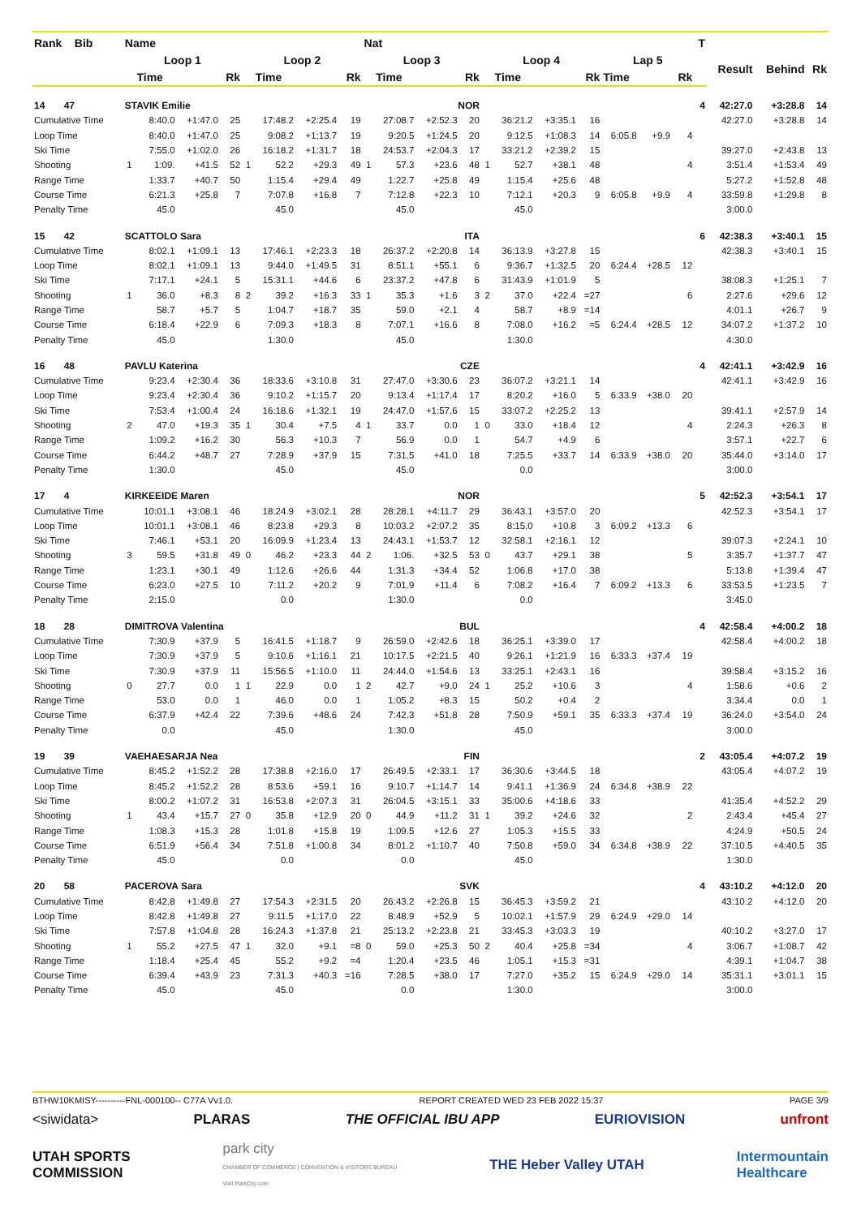| Rank Bib | Name | | | | | | | | Nat | | | | | | | | | | | T | | | |
| --- | --- | --- | --- | --- | --- | --- | --- | --- | --- | --- | --- | --- | --- | --- | --- | --- | --- | --- | --- | --- | --- | --- | --- |
| | Loop 1 | | | | Loop 2 | | | | Loop 3 | | | | Loop 4 | | | | Lap 5 | | | | Result | Behind | Rk |
| | Time | | | Rk | Time | | | Rk | Time | | | Rk | Time | | | Rk | Time | | Rk | | | | |
| 14 47 | STAVIK Emilie | | | | | | | | NOR | | | | | | | | | | | 4 | 42:27.0 | +3:28.8 | 14 |
| Cumulative Time | | 8:40.0 | +1:47.0 | 25 | | 17:48.2 | +2:25.4 | 19 | | 27:08.7 | +2:52.3 | 20 | | 36:21.2 | +3:35.1 | 16 | | | | | 42:27.0 | +3:28.8 | 14 |
| Loop Time | | 8:40.0 | +1:47.0 | 25 | | 9:08.2 | +1:13.7 | 19 | | 9:20.5 | +1:24.5 | 20 | | 9:12.5 | +1:08.3 | 14 | 6:05.8 | +9.9 | 4 | | | | |
| Ski Time | | 7:55.0 | +1:02.0 | 26 | | 16:18.2 | +1:31.7 | 18 | | 24:53.7 | +2:04.3 | 17 | | 33:21.2 | +2:39.2 | 15 | | | | | 39:27.0 | +2:43.8 | 13 |
| Shooting | 1 | 1:09. | +41.5 | 52 | 1 | 52.2 | +29.3 | 49 | 1 | 57.3 | +23.6 | 48 | 1 | 52.7 | +38.1 | 48 | | | 4 | | 3:51.4 | +1:53.4 | 49 |
| Range Time | | 1:33.7 | +40.7 | 50 | | 1:15.4 | +29.4 | 49 | | 1:22.7 | +25.8 | 49 | | 1:15.4 | +25.6 | 48 | | | | | 5:27.2 | +1:52.8 | 48 |
| Course Time | | 6:21.3 | +25.8 | 7 | | 7:07.8 | +16.8 | 7 | | 7:12.8 | +22.3 | 10 | | 7:12.1 | +20.3 | 9 | 6:05.8 | +9.9 | 4 | | 33:59.8 | +1:29.8 | 8 |
| Penalty Time | | 45.0 | | | | 45.0 | | | | 45.0 | | | | 45.0 | | | | | | | 3:00.0 | | |
| 15 42 | SCATTOLO Sara | | | | | | | | ITA | | | | | | | | | | | 6 | 42:38.3 | +3:40.1 | 15 |
| Cumulative Time | | 8:02.1 | +1:09.1 | 13 | | 17:46.1 | +2:23.3 | 18 | | 26:37.2 | +2:20.8 | 14 | | 36:13.9 | +3:27.8 | 15 | | | | | 42:38.3 | +3:40.1 | 15 |
| Loop Time | | 8:02.1 | +1:09.1 | 13 | | 9:44.0 | +1:49.5 | 31 | | 8:51.1 | +55.1 | 6 | | 9:36.7 | +1:32.5 | 20 | 6:24.4 | +28.5 | 12 | | | | |
| Ski Time | | 7:17.1 | +24.1 | 5 | | 15:31.1 | +44.6 | 6 | | 23:37.2 | +47.8 | 6 | | 31:43.9 | +1:01.9 | 5 | | | | | 38:08.3 | +1:25.1 | 7 |
| Shooting | 1 | 36.0 | +8.3 | 8 | 2 | 39.2 | +16.3 | 33 | 1 | 35.3 | +1.6 | 3 | 2 | 37.0 | +22.4 | =27 | | | 6 | | 2:27.6 | +29.6 | 12 |
| Range Time | | 58.7 | +5.7 | 5 | | 1:04.7 | +18.7 | 35 | | 59.0 | +2.1 | 4 | | 58.7 | +8.9 | =14 | | | | | 4:01.1 | +26.7 | 9 |
| Course Time | | 6:18.4 | +22.9 | 6 | | 7:09.3 | +18.3 | 8 | | 7:07.1 | +16.6 | 8 | | 7:08.0 | +16.2 | =5 | 6:24.4 | +28.5 | 12 | | 34:07.2 | +1:37.2 | 10 |
| Penalty Time | | 45.0 | | | | 1:30.0 | | | | 45.0 | | | | 1:30.0 | | | | | | | 4:30.0 | | |
| 16 48 | PAVLU Katerina | | | | | | | | CZE | | | | | | | | | | | 4 | 42:41.1 | +3:42.9 | 16 |
| Cumulative Time | | 9:23.4 | +2:30.4 | 36 | | 18:33.6 | +3:10.8 | 31 | | 27:47.0 | +3:30.6 | 23 | | 36:07.2 | +3:21.1 | 14 | | | | | 42:41.1 | +3:42.9 | 16 |
| Loop Time | | 9:23.4 | +2:30.4 | 36 | | 9:10.2 | +1:15.7 | 20 | | 9:13.4 | +1:17.4 | 17 | | 8:20.2 | +16.0 | 5 | 6:33.9 | +38.0 | 20 | | | | |
| Ski Time | | 7:53.4 | +1:00.4 | 24 | | 16:18.6 | +1:32.1 | 19 | | 24:47.0 | +1:57.6 | 15 | | 33:07.2 | +2:25.2 | 13 | | | | | 39:41.1 | +2:57.9 | 14 |
| Shooting | 2 | 47.0 | +19.3 | 35 | 1 | 30.4 | +7.5 | 4 | 1 | 33.7 | 0.0 | 1 | 0 | 33.0 | +18.4 | 12 | | | 4 | | 2:24.3 | +26.3 | 8 |
| Range Time | | 1:09.2 | +16.2 | 30 | | 56.3 | +10.3 | 7 | | 56.9 | 0.0 | 1 | | 54.7 | +4.9 | 6 | | | | | 3:57.1 | +22.7 | 6 |
| Course Time | | 6:44.2 | +48.7 | 27 | | 7:28.9 | +37.9 | 15 | | 7:31.5 | +41.0 | 18 | | 7:25.5 | +33.7 | 14 | 6:33.9 | +38.0 | 20 | | 35:44.0 | +3:14.0 | 17 |
| Penalty Time | | 1:30.0 | | | | 45.0 | | | | 45.0 | | | | 0.0 | | | | | | | 3:00.0 | | |
| 17 4 | KIRKEEIDE Maren | | | | | | | | NOR | | | | | | | | | | | 5 | 42:52.3 | +3:54.1 | 17 |
| Cumulative Time | | 10:01.1 | +3:08.1 | 46 | | 18:24.9 | +3:02.1 | 28 | | 28:28.1 | +4:11.7 | 29 | | 36:43.1 | +3:57.0 | 20 | | | | | 42:52.3 | +3:54.1 | 17 |
| Loop Time | | 10:01.1 | +3:08.1 | 46 | | 8:23.8 | +29.3 | 8 | | 10:03.2 | +2:07.2 | 35 | | 8:15.0 | +10.8 | 3 | 6:09.2 | +13.3 | 6 | | | | |
| Ski Time | | 7:46.1 | +53.1 | 20 | | 16:09.9 | +1:23.4 | 13 | | 24:43.1 | +1:53.7 | 12 | | 32:58.1 | +2:16.1 | 12 | | | | | 39:07.3 | +2:24.1 | 10 |
| Shooting | 3 | 59.5 | +31.8 | 49 | 0 | 46.2 | +23.3 | 44 | 2 | 1:06. | +32.5 | 53 | 0 | 43.7 | +29.1 | 38 | | | 5 | | 3:35.7 | +1:37.7 | 47 |
| Range Time | | 1:23.1 | +30.1 | 49 | | 1:12.6 | +26.6 | 44 | | 1:31.3 | +34.4 | 52 | | 1:06.8 | +17.0 | 38 | | | | | 5:13.8 | +1:39.4 | 47 |
| Course Time | | 6:23.0 | +27.5 | 10 | | 7:11.2 | +20.2 | 9 | | 7:01.9 | +11.4 | 6 | | 7:08.2 | +16.4 | 7 | 6:09.2 | +13.3 | 6 | | 33:53.5 | +1:23.5 | 7 |
| Penalty Time | | 2:15.0 | | | | 0.0 | | | | 1:30.0 | | | | 0.0 | | | | | | | 3:45.0 | | |
| 18 28 | DIMITROVA Valentina | | | | | | | | BUL | | | | | | | | | | | 4 | 42:58.4 | +4:00.2 | 18 |
| Cumulative Time | | 7:30.9 | +37.9 | 5 | | 16:41.5 | +1:18.7 | 9 | | 26:59.0 | +2:42.6 | 18 | | 36:25.1 | +3:39.0 | 17 | | | | | 42:58.4 | +4:00.2 | 18 |
| Loop Time | | 7:30.9 | +37.9 | 5 | | 9:10.6 | +1:16.1 | 21 | | 10:17.5 | +2:21.5 | 40 | | 9:26.1 | +1:21.9 | 16 | 6:33.3 | +37.4 | 19 | | | | |
| Ski Time | | 7:30.9 | +37.9 | 11 | | 15:56.5 | +1:10.0 | 11 | | 24:44.0 | +1:54.6 | 13 | | 33:25.1 | +2:43.1 | 16 | | | | | 39:58.4 | +3:15.2 | 16 |
| Shooting | 0 | 27.7 | 0.0 | 1 | 1 | 22.9 | 0.0 | 1 | 2 | 42.7 | +9.0 | 24 | 1 | 25.2 | +10.6 | 3 | | | 4 | | 1:58.6 | +0.6 | 2 |
| Range Time | | 53.0 | 0.0 | 1 | | 46.0 | 0.0 | 1 | | 1:05.2 | +8.3 | 15 | | 50.2 | +0.4 | 2 | | | | | 3:34.4 | 0.0 | 1 |
| Course Time | | 6:37.9 | +42.4 | 22 | | 7:39.6 | +48.6 | 24 | | 7:42.3 | +51.8 | 28 | | 7:50.9 | +59.1 | 35 | 6:33.3 | +37.4 | 19 | | 36:24.0 | +3:54.0 | 24 |
| Penalty Time | | 0.0 | | | | 45.0 | | | | 1:30.0 | | | | 45.0 | | | | | | | 3:00.0 | | |
| 19 39 | VAEHAESARJA Nea | | | | | | | | FIN | | | | | | | | | | | 2 | 43:05.4 | +4:07.2 | 19 |
| Cumulative Time | | 8:45.2 | +1:52.2 | 28 | | 17:38.8 | +2:16.0 | 17 | | 26:49.5 | +2:33.1 | 17 | | 36:30.6 | +3:44.5 | 18 | | | | | 43:05.4 | +4:07.2 | 19 |
| Loop Time | | 8:45.2 | +1:52.2 | 28 | | 8:53.6 | +59.1 | 16 | | 9:10.7 | +1:14.7 | 14 | | 9:41.1 | +1:36.9 | 24 | 6:34.8 | +38.9 | 22 | | | | |
| Ski Time | | 8:00.2 | +1:07.2 | 31 | | 16:53.8 | +2:07.3 | 31 | | 26:04.5 | +3:15.1 | 33 | | 35:00.6 | +4:18.6 | 33 | | | | | 41:35.4 | +4:52.2 | 29 |
| Shooting | 1 | 43.4 | +15.7 | 27 | 0 | 35.8 | +12.9 | 20 | 0 | 44.9 | +11.2 | 31 | 1 | 39.2 | +24.6 | 32 | | | 2 | | 2:43.4 | +45.4 | 27 |
| Range Time | | 1:08.3 | +15.3 | 28 | | 1:01.8 | +15.8 | 19 | | 1:09.5 | +12.6 | 27 | | 1:05.3 | +15.5 | 33 | | | | | 4:24.9 | +50.5 | 24 |
| Course Time | | 6:51.9 | +56.4 | 34 | | 7:51.8 | +1:00.8 | 34 | | 8:01.2 | +1:10.7 | 40 | | 7:50.8 | +59.0 | 34 | 6:34.8 | +38.9 | 22 | | 37:10.5 | +4:40.5 | 35 |
| Penalty Time | | 45.0 | | | | 0.0 | | | | 0.0 | | | | 45.0 | | | | | | | 1:30.0 | | |
| 20 58 | PACEROVA Sara | | | | | | | | SVK | | | | | | | | | | | 4 | 43:10.2 | +4:12.0 | 20 |
| Cumulative Time | | 8:42.8 | +1:49.8 | 27 | | 17:54.3 | +2:31.5 | 20 | | 26:43.2 | +2:26.8 | 15 | | 36:45.3 | +3:59.2 | 21 | | | | | 43:10.2 | +4:12.0 | 20 |
| Loop Time | | 8:42.8 | +1:49.8 | 27 | | 9:11.5 | +1:17.0 | 22 | | 8:48.9 | +52.9 | 5 | | 10:02.1 | +1:57.9 | 29 | 6:24.9 | +29.0 | 14 | | | | |
| Ski Time | | 7:57.8 | +1:04.8 | 28 | | 16:24.3 | +1:37.8 | 21 | | 25:13.2 | +2:23.8 | 21 | | 33:45.3 | +3:03.3 | 19 | | | | | 40:10.2 | +3:27.0 | 17 |
| Shooting | 1 | 55.2 | +27.5 | 47 | 1 | 32.0 | +9.1 | =8 | 0 | 59.0 | +25.3 | 50 | 2 | 40.4 | +25.8 | =34 | | | 4 | | 3:06.7 | +1:08.7 | 42 |
| Range Time | | 1:18.4 | +25.4 | 45 | | 55.2 | +9.2 | =4 | | 1:20.4 | +23.5 | 46 | | 1:05.1 | +15.3 | =31 | | | | | 4:39.1 | +1:04.7 | 38 |
| Course Time | | 6:39.4 | +43.9 | 23 | | 7:31.3 | +40.3 | =16 | | 7:28.5 | +38.0 | 17 | | 7:27.0 | +35.2 | 15 | 6:24.9 | +29.0 | 14 | | 35:31.1 | +3:01.1 | 15 |
| Penalty Time | | 45.0 | | | | 45.0 | | | | 0.0 | | | | 1:30.0 | | | | | | | 3:00.0 | | |
BTHW10KMISY----------FNL-000100-- C77A Vv1.0. REPORT CREATED WED 23 FEB 2022 15:37 PAGE 3/9
<siwidata> PLARAS THE OFFICIAL IBU APP EURIOVISION unfront
UTAH SPORTS
COMMISSION park city
CHAMBER OF COMMERCE | CONVENTION & VISITORS BUREAU
Visit ParkCity.com THE Heber Valley UTAH Intermountain
Healthcare